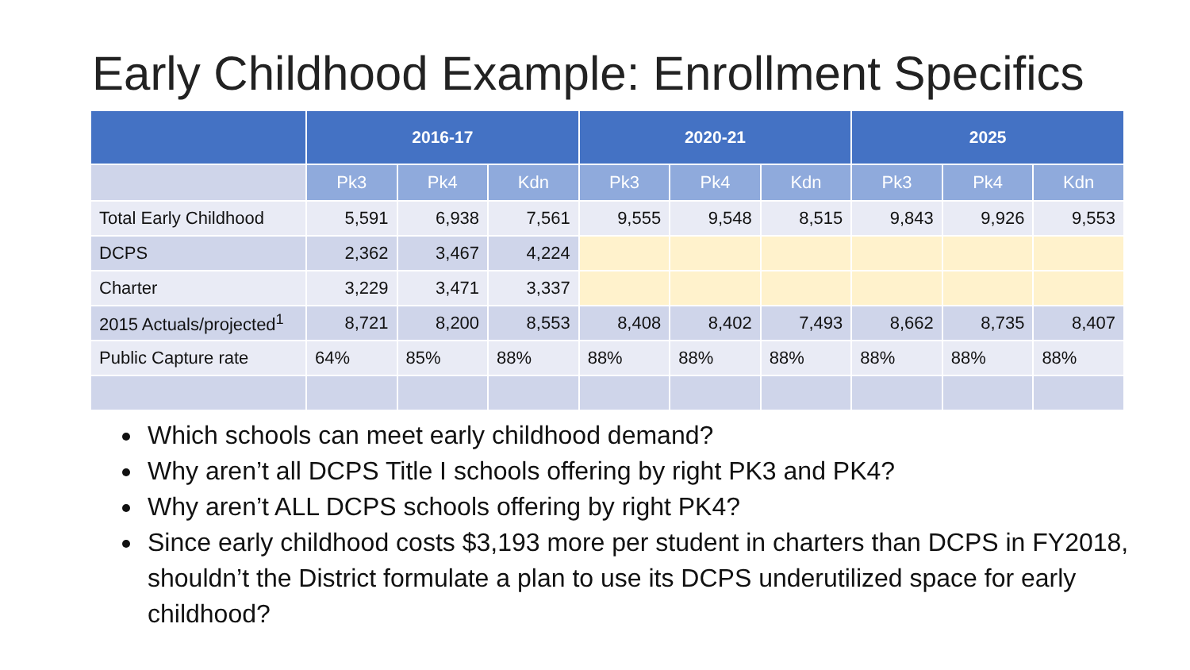Early Childhood Example: Enrollment Specifics
| | 2016-17 | | | 2020-21 | | | 2025 | | |
| --- | --- | --- | --- | --- | --- | --- | --- | --- | --- |
| | Pk3 | Pk4 | Kdn | Pk3 | Pk4 | Kdn | Pk3 | Pk4 | Kdn |
| Total Early Childhood | 5,591 | 6,938 | 7,561 | 9,555 | 9,548 | 8,515 | 9,843 | 9,926 | 9,553 |
| DCPS | 2,362 | 3,467 | 4,224 | | | | | | |
| Charter | 3,229 | 3,471 | 3,337 | | | | | | |
| 2015 Actuals/projected<sup>1</sup> | 8,721 | 8,200 | 8,553 | 8,408 | 8,402 | 7,493 | 8,662 | 8,735 | 8,407 |
| Public Capture rate | 64% | 85% | 88% | 88% | 88% | 88% | 88% | 88% | 88% |
Which schools can meet early childhood demand?
Why aren’t all DCPS Title I schools offering by right PK3 and PK4?
Why aren’t ALL DCPS schools offering by right PK4?
Since early childhood costs $3,193 more per student in charters than DCPS in FY2018, shouldn’t the District formulate a plan to use its DCPS underutilized space for early childhood?